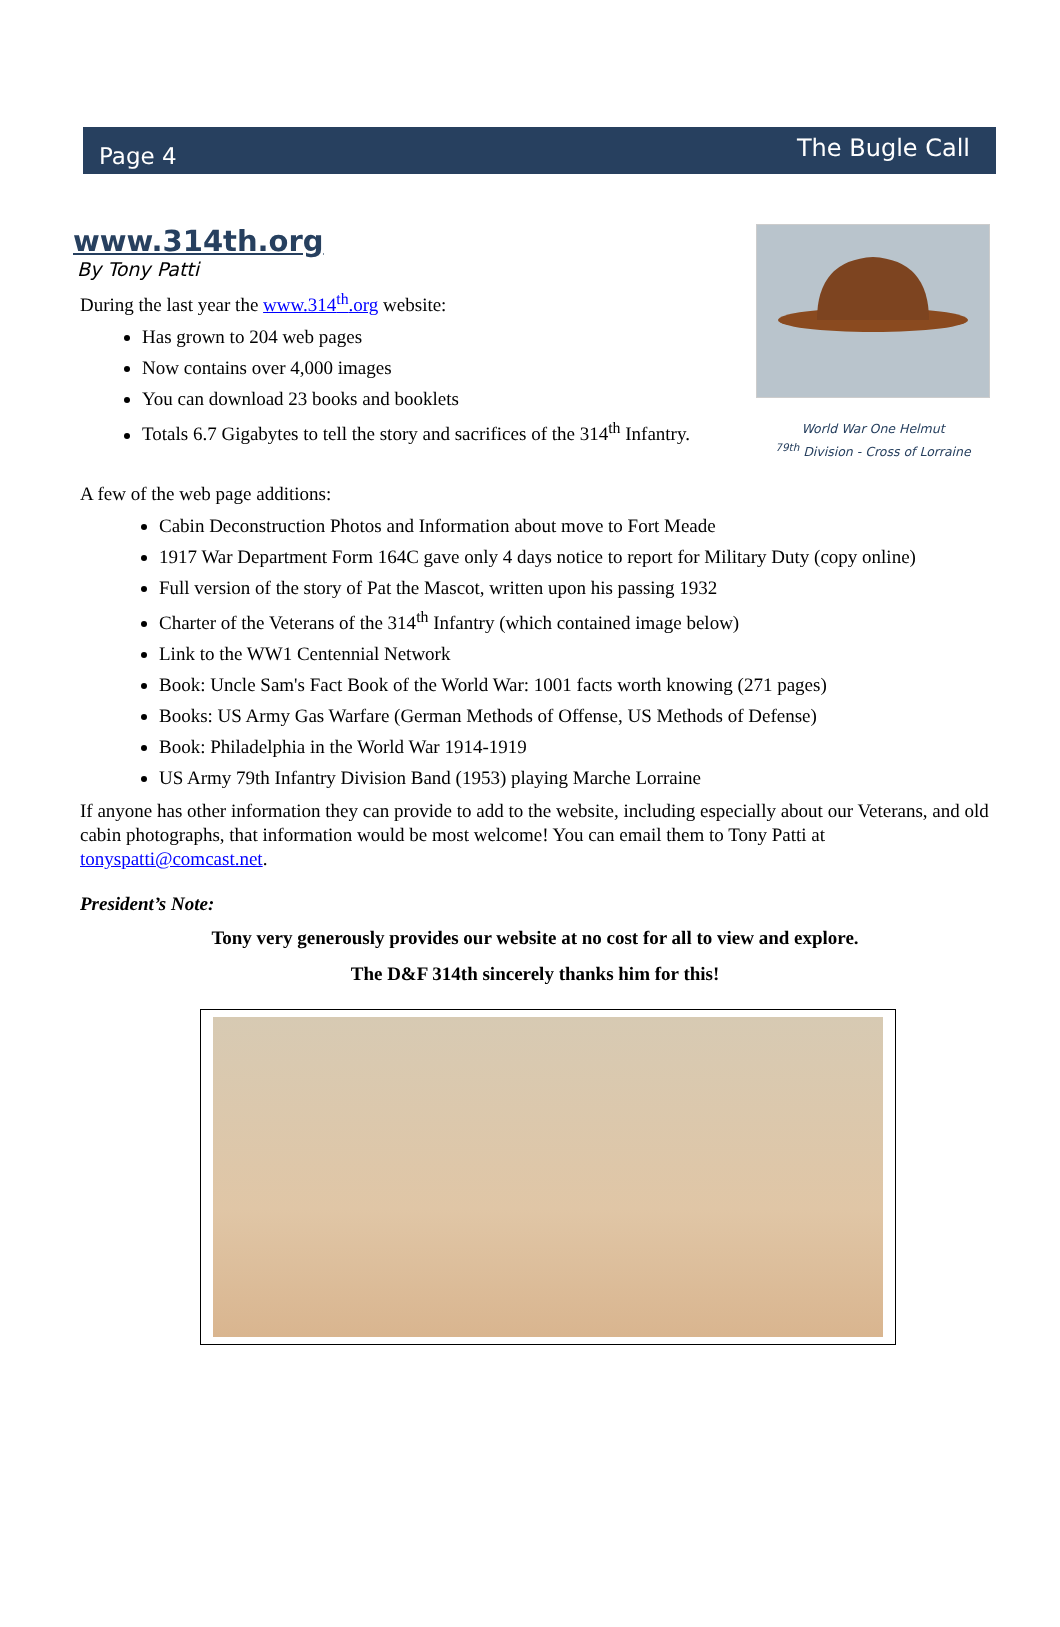Page 4 The Bugle Call
www.314th.org
By Tony Patti
During the last year the www.314<sup>th</sup>.org website:
Has grown to 204 web pages
Now contains over 4,000 images
You can download 23 books and booklets
Totals 6.7 Gigabytes to tell the story and sacrifices of the 314<sup>th</sup> Infantry.
World War One Helmut
<sup>79th</sup> Division - Cross of Lorraine
A few of the web page additions:
Cabin Deconstruction Photos and Information about move to Fort Meade
1917 War Department Form 164C gave only 4 days notice to report for Military Duty (copy online)
Full version of the story of Pat the Mascot, written upon his passing 1932
Charter of the Veterans of the 314<sup>th</sup> Infantry (which contained image below)
Link to the WW1 Centennial Network
Book: Uncle Sam's Fact Book of the World War: 1001 facts worth knowing (271 pages)
Books: US Army Gas Warfare (German Methods of Offense, US Methods of Defense)
Book: Philadelphia in the World War 1914-1919
US Army 79th Infantry Division Band (1953) playing Marche Lorraine
If anyone has other information they can provide to add to the website, including especially about our Veterans, and old cabin photographs, that information would be most welcome! You can email them to Tony Patti at tonyspatti@comcast.net.
President’s Note:
Tony very generously provides our website at no cost for all to view and explore.
The D&F 314th sincerely thanks him for this!